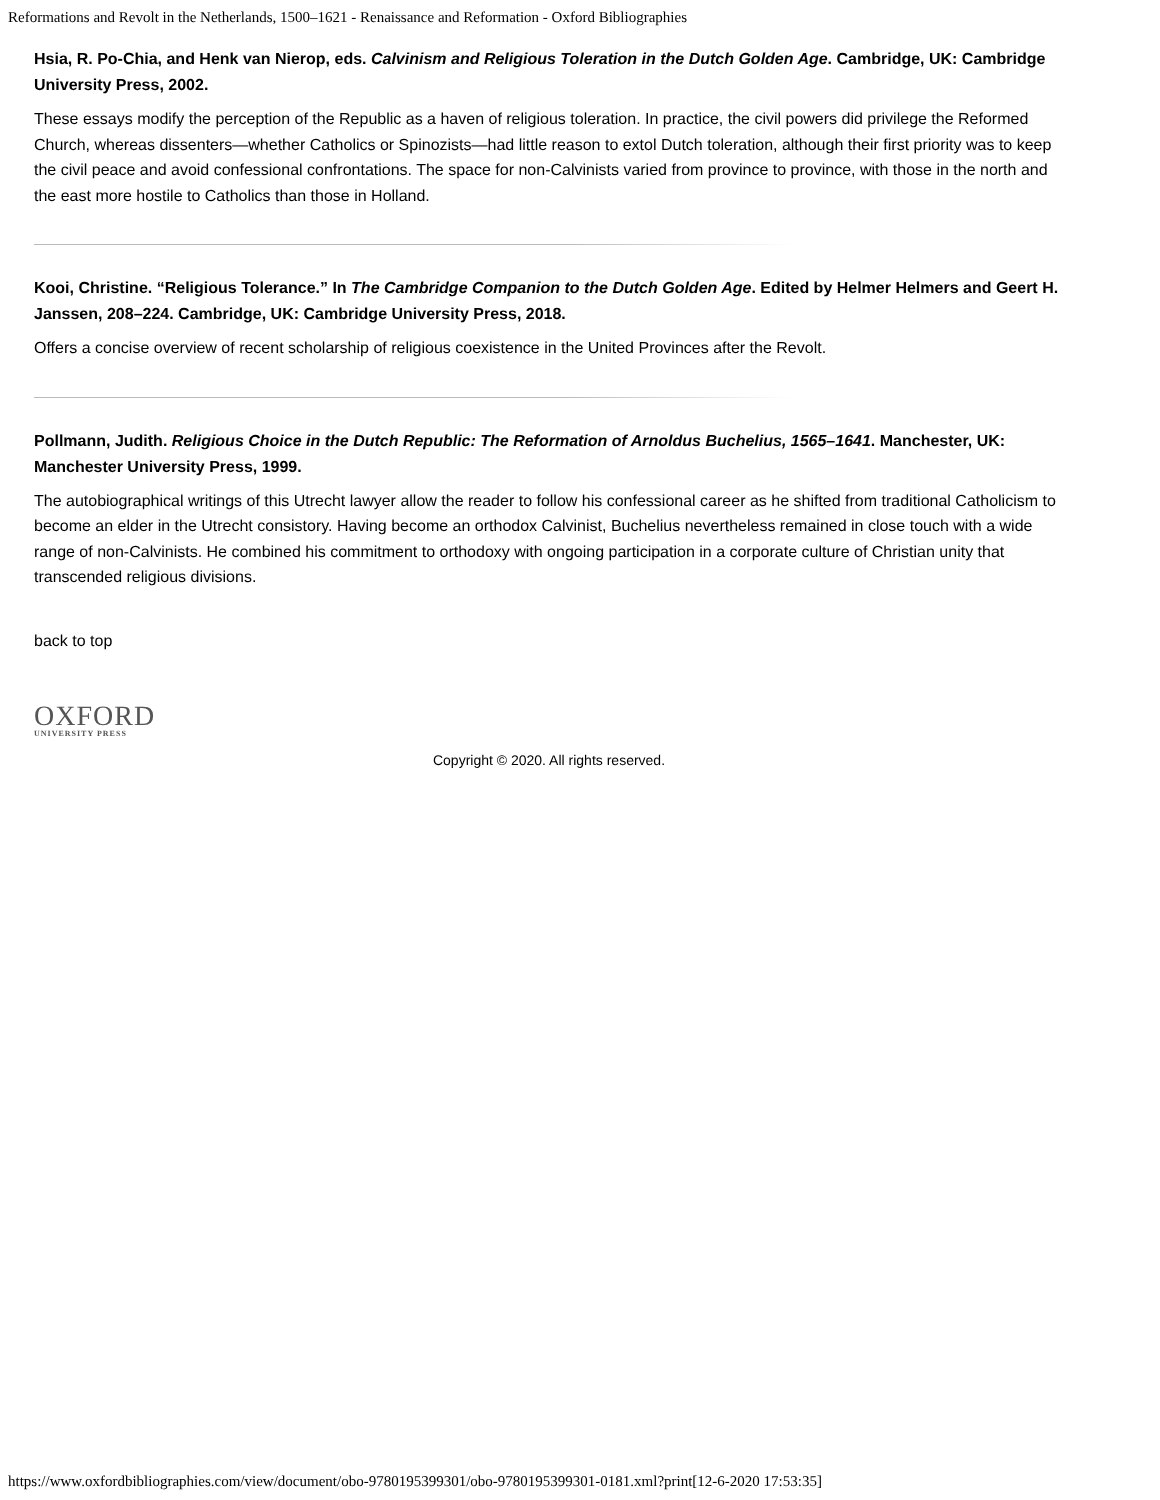Reformations and Revolt in the Netherlands, 1500–1621 - Renaissance and Reformation - Oxford Bibliographies
Hsia, R. Po-Chia, and Henk van Nierop, eds. Calvinism and Religious Toleration in the Dutch Golden Age. Cambridge, UK: Cambridge University Press, 2002.
These essays modify the perception of the Republic as a haven of religious toleration. In practice, the civil powers did privilege the Reformed Church, whereas dissenters—whether Catholics or Spinozists—had little reason to extol Dutch toleration, although their first priority was to keep the civil peace and avoid confessional confrontations. The space for non-Calvinists varied from province to province, with those in the north and the east more hostile to Catholics than those in Holland.
Kooi, Christine. “Religious Tolerance.” In The Cambridge Companion to the Dutch Golden Age. Edited by Helmer Helmers and Geert H. Janssen, 208–224. Cambridge, UK: Cambridge University Press, 2018.
Offers a concise overview of recent scholarship of religious coexistence in the United Provinces after the Revolt.
Pollmann, Judith. Religious Choice in the Dutch Republic: The Reformation of Arnoldus Buchelius, 1565–1641. Manchester, UK: Manchester University Press, 1999.
The autobiographical writings of this Utrecht lawyer allow the reader to follow his confessional career as he shifted from traditional Catholicism to become an elder in the Utrecht consistory. Having become an orthodox Calvinist, Buchelius nevertheless remained in close touch with a wide range of non-Calvinists. He combined his commitment to orthodoxy with ongoing participation in a corporate culture of Christian unity that transcended religious divisions.
back to top
OXFORD
UNIVERSITY PRESS
Copyright © 2020. All rights reserved.
https://www.oxfordbibliographies.com/view/document/obo-9780195399301/obo-9780195399301-0181.xml?print[12-6-2020 17:53:35]